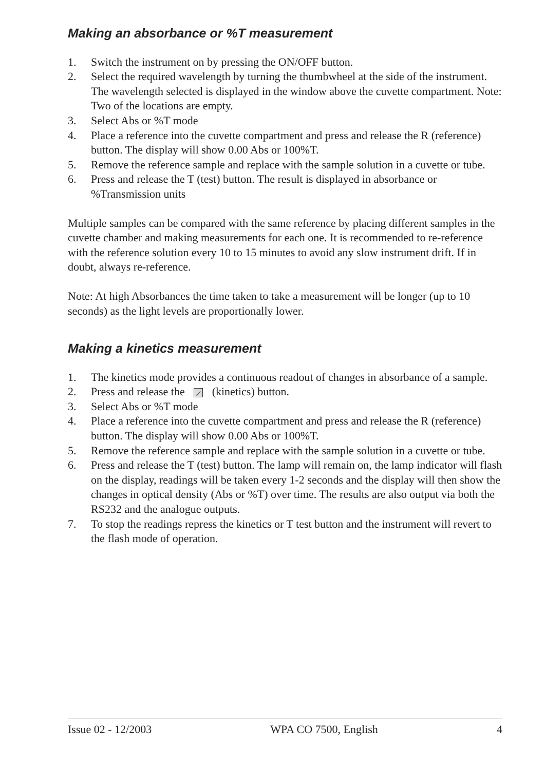Making an absorbance or %T measurement
1. Switch the instrument on by pressing the ON/OFF button.
2. Select the required wavelength by turning the thumbwheel at the side of the instrument. The wavelength selected is displayed in the window above the cuvette compartment. Note: Two of the locations are empty.
3. Select Abs or %T mode
4. Place a reference into the cuvette compartment and press and release the R (reference) button. The display will show 0.00 Abs or 100%T.
5. Remove the reference sample and replace with the sample solution in a cuvette or tube.
6. Press and release the T (test) button. The result is displayed in absorbance or %Transmission units
Multiple samples can be compared with the same reference by placing different samples in the cuvette chamber and making measurements for each one. It is recommended to re-reference with the reference solution every 10 to 15 minutes to avoid any slow instrument drift. If in doubt, always re-reference.
Note: At high Absorbances the time taken to take a measurement will be longer (up to 10 seconds) as the light levels are proportionally lower.
Making a kinetics measurement
1. The kinetics mode provides a continuous readout of changes in absorbance of a sample.
2. Press and release the ⟋ (kinetics) button.
3. Select Abs or %T mode
4. Place a reference into the cuvette compartment and press and release the R (reference) button. The display will show 0.00 Abs or 100%T.
5. Remove the reference sample and replace with the sample solution in a cuvette or tube.
6. Press and release the T (test) button. The lamp will remain on, the lamp indicator will flash on the display, readings will be taken every 1-2 seconds and the display will then show the changes in optical density (Abs or %T) over time. The results are also output via both the RS232 and the analogue outputs.
7. To stop the readings repress the kinetics or T test button and the instrument will revert to the flash mode of operation.
Issue 02 - 12/2003 WPA CO 7500, English 4